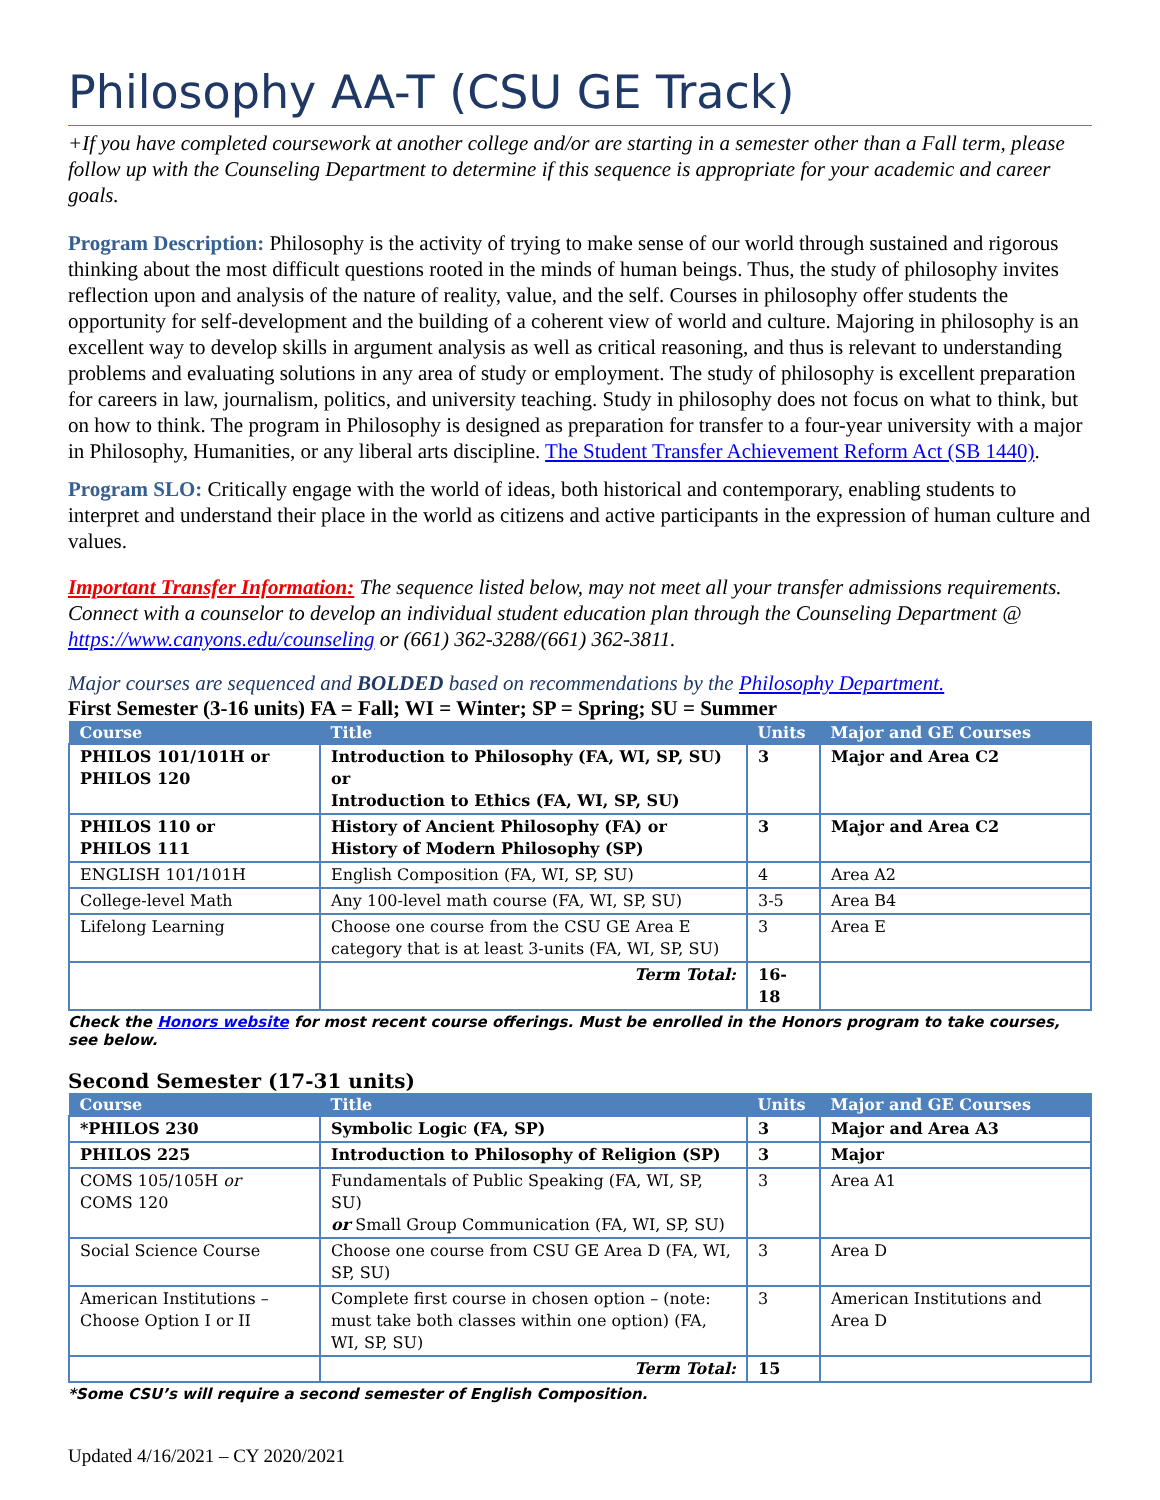Philosophy AA-T (CSU GE Track)
+If you have completed coursework at another college and/or are starting in a semester other than a Fall term, please follow up with the Counseling Department to determine if this sequence is appropriate for your academic and career goals.
Program Description: Philosophy is the activity of trying to make sense of our world through sustained and rigorous thinking about the most difficult questions rooted in the minds of human beings. Thus, the study of philosophy invites reflection upon and analysis of the nature of reality, value, and the self. Courses in philosophy offer students the opportunity for self-development and the building of a coherent view of world and culture. Majoring in philosophy is an excellent way to develop skills in argument analysis as well as critical reasoning, and thus is relevant to understanding problems and evaluating solutions in any area of study or employment. The study of philosophy is excellent preparation for careers in law, journalism, politics, and university teaching. Study in philosophy does not focus on what to think, but on how to think. The program in Philosophy is designed as preparation for transfer to a four-year university with a major in Philosophy, Humanities, or any liberal arts discipline. The Student Transfer Achievement Reform Act (SB 1440).
Program SLO: Critically engage with the world of ideas, both historical and contemporary, enabling students to interpret and understand their place in the world as citizens and active participants in the expression of human culture and values.
Important Transfer Information: The sequence listed below, may not meet all your transfer admissions requirements. Connect with a counselor to develop an individual student education plan through the Counseling Department @ https://www.canyons.edu/counseling or (661) 362-3288/(661) 362-3811.
Major courses are sequenced and BOLDED based on recommendations by the Philosophy Department.
First Semester (3-16 units) FA = Fall; WI = Winter; SP = Spring; SU = Summer
| Course | Title | Units | Major and GE Courses |
| --- | --- | --- | --- |
| PHILOS 101/101H or PHILOS 120 | Introduction to Philosophy (FA, WI, SP, SU) or Introduction to Ethics (FA, WI, SP, SU) | 3 | Major and Area C2 |
| PHILOS 110 or PHILOS 111 | History of Ancient Philosophy (FA) or History of Modern Philosophy (SP) | 3 | Major and Area C2 |
| ENGLISH 101/101H | English Composition (FA, WI, SP, SU) | 4 | Area A2 |
| College-level Math | Any 100-level math course (FA, WI, SP, SU) | 3-5 | Area B4 |
| Lifelong Learning | Choose one course from the CSU GE Area E category that is at least 3-units (FA, WI, SP, SU) | 3 | Area E |
| | Term Total: | 16-18 | |
Check the Honors website for most recent course offerings. Must be enrolled in the Honors program to take courses, see below.
Second Semester (17-31 units)
| Course | Title | Units | Major and GE Courses |
| --- | --- | --- | --- |
| *PHILOS 230 | Symbolic Logic (FA, SP) | 3 | Major and Area A3 |
| PHILOS 225 | Introduction to Philosophy of Religion (SP) | 3 | Major |
| COMS 105/105H or COMS 120 | Fundamentals of Public Speaking (FA, WI, SP, SU) or Small Group Communication (FA, WI, SP, SU) | 3 | Area A1 |
| Social Science Course | Choose one course from CSU GE Area D (FA, WI, SP, SU) | 3 | Area D |
| American Institutions – Choose Option I or II | Complete first course in chosen option – (note: must take both classes within one option) (FA, WI, SP, SU) | 3 | American Institutions and Area D |
| | Term Total: | 15 | |
*Some CSU’s will require a second semester of English Composition.
Updated 4/16/2021 – CY 2020/2021